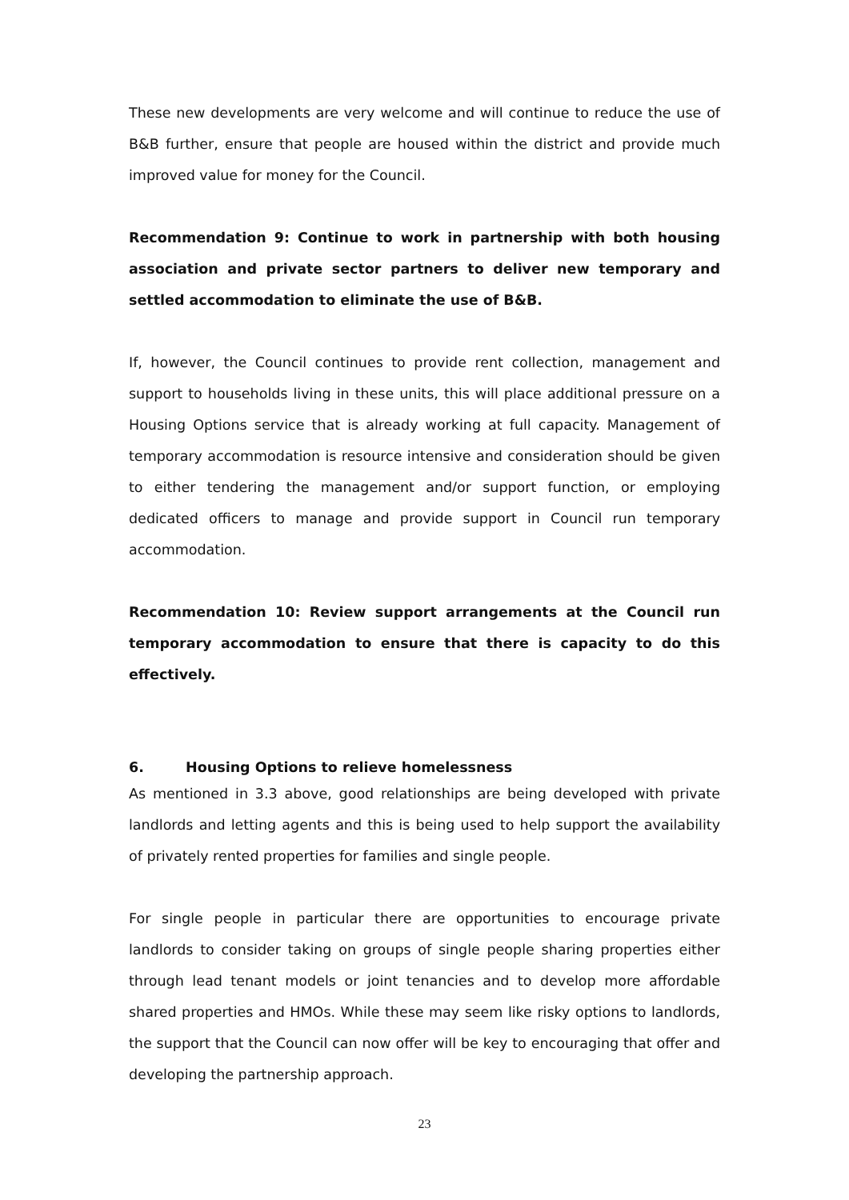These new developments are very welcome and will continue to reduce the use of B&B further, ensure that people are housed within the district and provide much improved value for money for the Council.
Recommendation 9: Continue to work in partnership with both housing association and private sector partners to deliver new temporary and settled accommodation to eliminate the use of B&B.
If, however, the Council continues to provide rent collection, management and support to households living in these units, this will place additional pressure on a Housing Options service that is already working at full capacity. Management of temporary accommodation is resource intensive and consideration should be given to either tendering the management and/or support function, or employing dedicated officers to manage and provide support in Council run temporary accommodation.
Recommendation 10: Review support arrangements at the Council run temporary accommodation to ensure that there is capacity to do this effectively.
6. Housing Options to relieve homelessness
As mentioned in 3.3 above, good relationships are being developed with private landlords and letting agents and this is being used to help support the availability of privately rented properties for families and single people.
For single people in particular there are opportunities to encourage private landlords to consider taking on groups of single people sharing properties either through lead tenant models or joint tenancies and to develop more affordable shared properties and HMOs. While these may seem like risky options to landlords, the support that the Council can now offer will be key to encouraging that offer and developing the partnership approach.
23